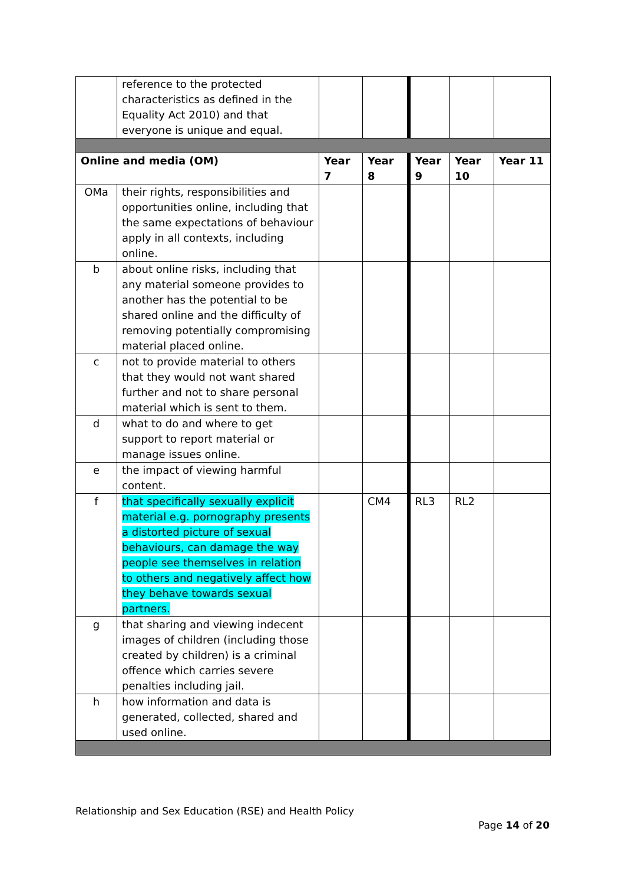| | reference to the protected characteristics as defined in the Equality Act 2010) and that everyone is unique and equal. | | | | | |
| Online and media (OM) | | Year 7 | Year 8 | Year 9 | Year 10 | Year 11 |
| OMa | their rights, responsibilities and opportunities online, including that the same expectations of behaviour apply in all contexts, including online. | | | | | |
| b | about online risks, including that any material someone provides to another has the potential to be shared online and the difficulty of removing potentially compromising material placed online. | | | | | |
| c | not to provide material to others that they would not want shared further and not to share personal material which is sent to them. | | | | | |
| d | what to do and where to get support to report material or manage issues online. | | | | | |
| e | the impact of viewing harmful content. | | | | | |
| f | that specifically sexually explicit material e.g. pornography presents a distorted picture of sexual behaviours, can damage the way people see themselves in relation to others and negatively affect how they behave towards sexual partners. | | CM4 | RL3 | RL2 | |
| g | that sharing and viewing indecent images of children (including those created by children) is a criminal offence which carries severe penalties including jail. | | | | | |
| h | how information and data is generated, collected, shared and used online. | | | | | |
Relationship and Sex Education (RSE) and Health Policy
Page 14 of 20